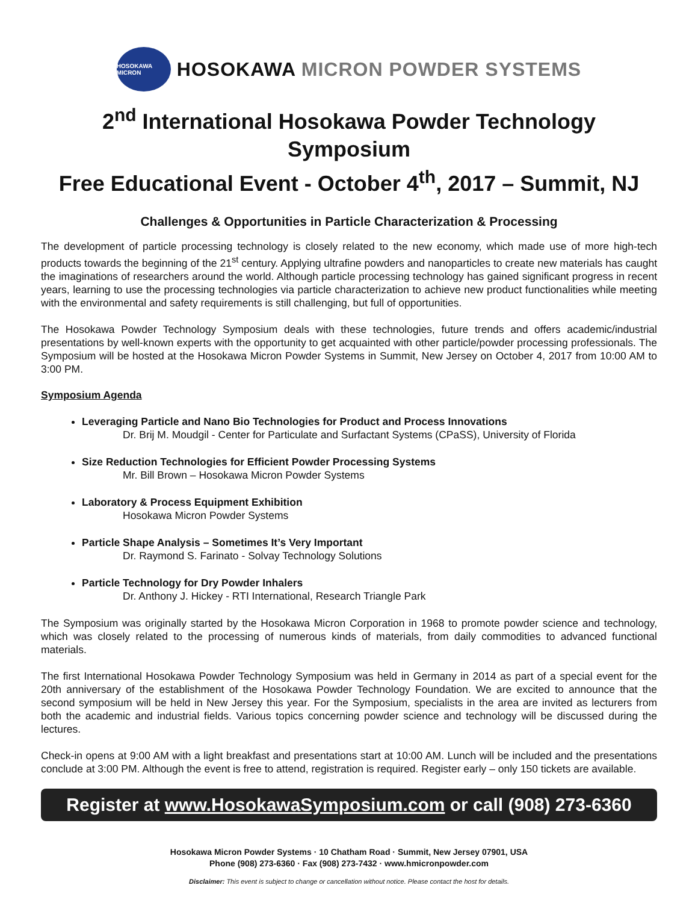HOSOKAWA MICRON
HOSOKAWA MICRON POWDER SYSTEMS
2<sup>nd</sup> International Hosokawa Powder Technology Symposium
Free Educational Event - October 4<sup>th</sup>, 2017 – Summit, NJ
Challenges & Opportunities in Particle Characterization & Processing
The development of particle processing technology is closely related to the new economy, which made use of more high-tech products towards the beginning of the 21<sup>st</sup> century. Applying ultrafine powders and nanoparticles to create new materials has caught the imaginations of researchers around the world. Although particle processing technology has gained significant progress in recent years, learning to use the processing technologies via particle characterization to achieve new product functionalities while meeting with the environmental and safety requirements is still challenging, but full of opportunities.
The Hosokawa Powder Technology Symposium deals with these technologies, future trends and offers academic/industrial presentations by well-known experts with the opportunity to get acquainted with other particle/powder processing professionals. The Symposium will be hosted at the Hosokawa Micron Powder Systems in Summit, New Jersey on October 4, 2017 from 10:00 AM to 3:00 PM.
Symposium Agenda
Leveraging Particle and Nano Bio Technologies for Product and Process Innovations
Dr. Brij M. Moudgil - Center for Particulate and Surfactant Systems (CPaSS), University of Florida
Size Reduction Technologies for Efficient Powder Processing Systems
Mr. Bill Brown – Hosokawa Micron Powder Systems
Laboratory & Process Equipment Exhibition
Hosokawa Micron Powder Systems
Particle Shape Analysis – Sometimes It’s Very Important
Dr. Raymond S. Farinato - Solvay Technology Solutions
Particle Technology for Dry Powder Inhalers
Dr. Anthony J. Hickey - RTI International, Research Triangle Park
The Symposium was originally started by the Hosokawa Micron Corporation in 1968 to promote powder science and technology, which was closely related to the processing of numerous kinds of materials, from daily commodities to advanced functional materials.
The first International Hosokawa Powder Technology Symposium was held in Germany in 2014 as part of a special event for the 20th anniversary of the establishment of the Hosokawa Powder Technology Foundation. We are excited to announce that the second symposium will be held in New Jersey this year. For the Symposium, specialists in the area are invited as lecturers from both the academic and industrial fields. Various topics concerning powder science and technology will be discussed during the lectures.
Check-in opens at 9:00 AM with a light breakfast and presentations start at 10:00 AM. Lunch will be included and the presentations conclude at 3:00 PM. Although the event is free to attend, registration is required. Register early – only 150 tickets are available.
Register at www.HosokawaSymposium.com or call (908) 273-6360
Hosokawa Micron Powder Systems · 10 Chatham Road · Summit, New Jersey 07901, USA
Phone (908) 273-6360 · Fax (908) 273-7432 · www.hmicronpowder.com
Disclaimer: This event is subject to change or cancellation without notice. Please contact the host for details.